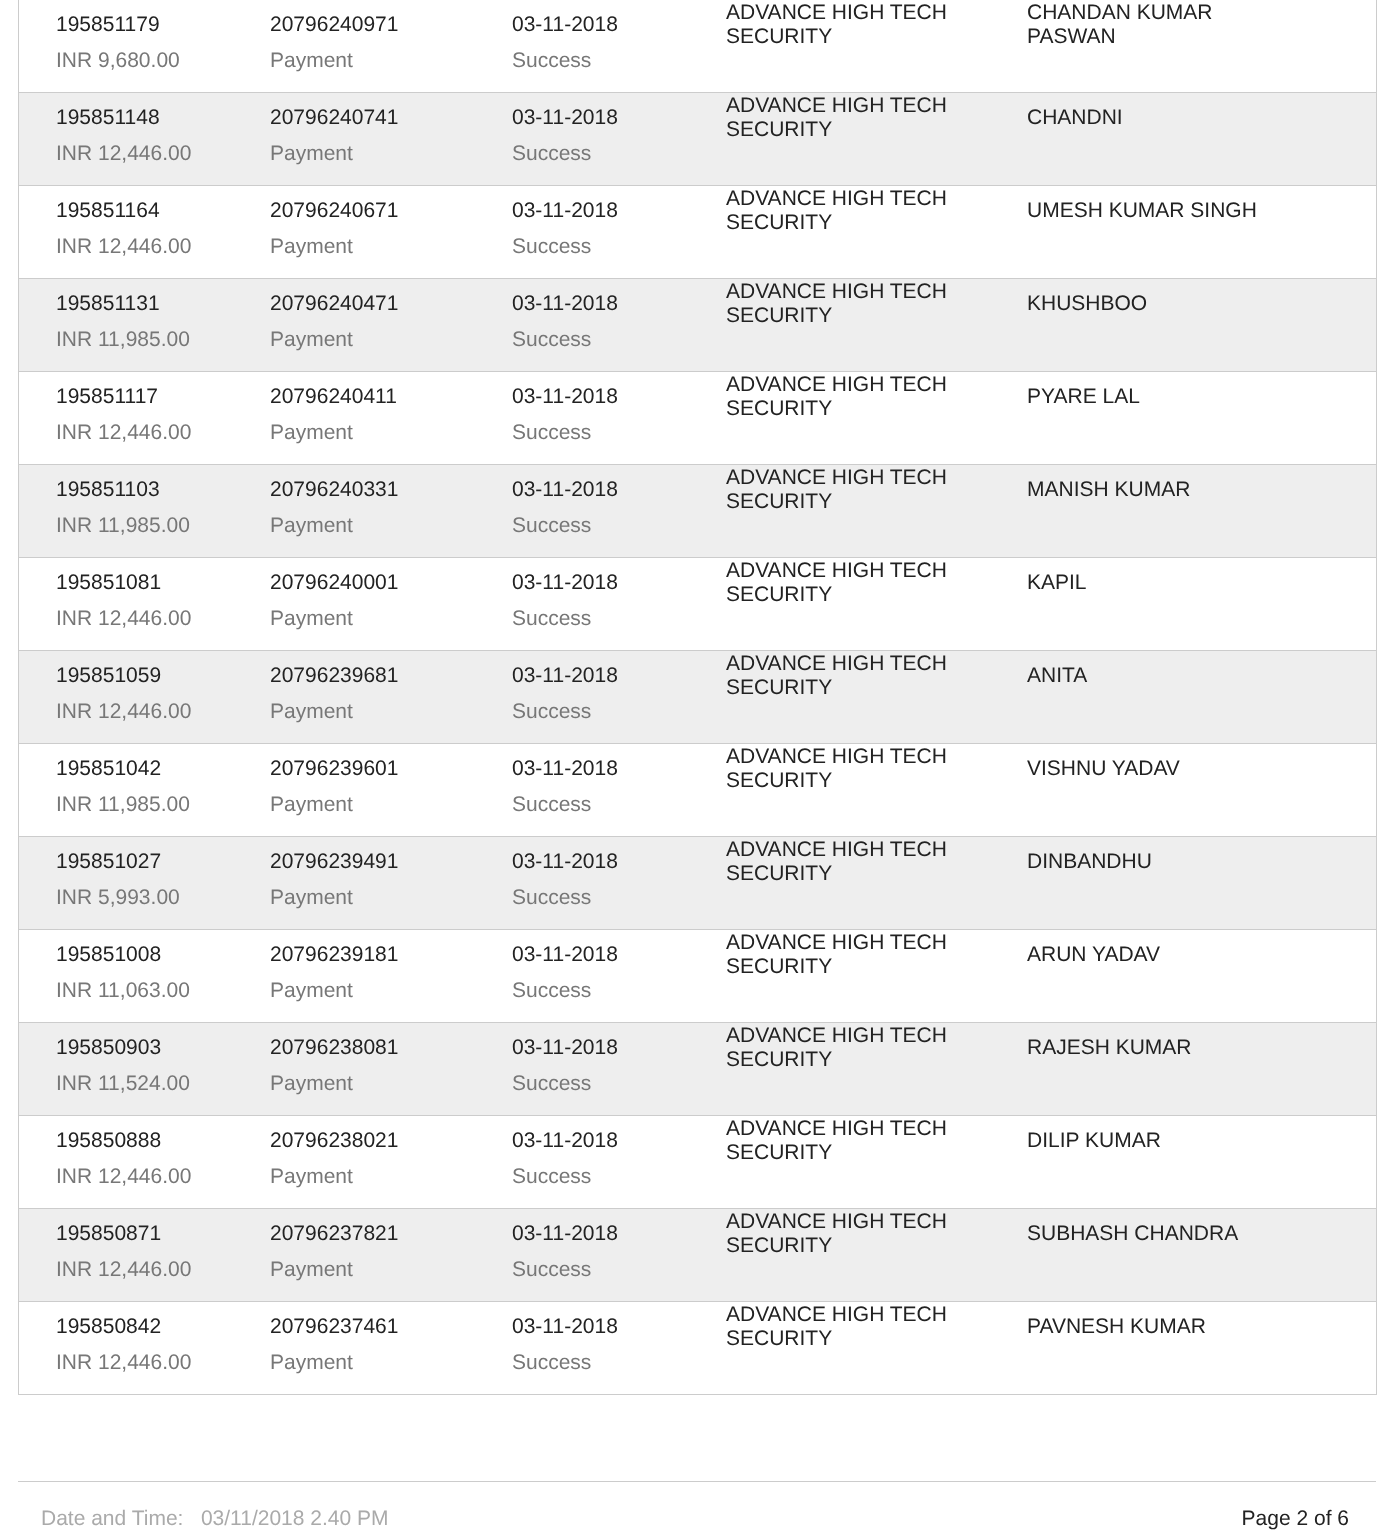| 195851179 | 20796240971 | 03-11-2018 | ADVANCE HIGH TECH SECURITY | CHANDAN KUMAR PASWAN |
| INR 9,680.00 | Payment | Success | | |
| 195851148 | 20796240741 | 03-11-2018 | ADVANCE HIGH TECH SECURITY | CHANDNI |
| INR 12,446.00 | Payment | Success | | |
| 195851164 | 20796240671 | 03-11-2018 | ADVANCE HIGH TECH SECURITY | UMESH KUMAR SINGH |
| INR 12,446.00 | Payment | Success | | |
| 195851131 | 20796240471 | 03-11-2018 | ADVANCE HIGH TECH SECURITY | KHUSHBOO |
| INR 11,985.00 | Payment | Success | | |
| 195851117 | 20796240411 | 03-11-2018 | ADVANCE HIGH TECH SECURITY | PYARE LAL |
| INR 12,446.00 | Payment | Success | | |
| 195851103 | 20796240331 | 03-11-2018 | ADVANCE HIGH TECH SECURITY | MANISH KUMAR |
| INR 11,985.00 | Payment | Success | | |
| 195851081 | 20796240001 | 03-11-2018 | ADVANCE HIGH TECH SECURITY | KAPIL |
| INR 12,446.00 | Payment | Success | | |
| 195851059 | 20796239681 | 03-11-2018 | ADVANCE HIGH TECH SECURITY | ANITA |
| INR 12,446.00 | Payment | Success | | |
| 195851042 | 20796239601 | 03-11-2018 | ADVANCE HIGH TECH SECURITY | VISHNU YADAV |
| INR 11,985.00 | Payment | Success | | |
| 195851027 | 20796239491 | 03-11-2018 | ADVANCE HIGH TECH SECURITY | DINBANDHU |
| INR 5,993.00 | Payment | Success | | |
| 195851008 | 20796239181 | 03-11-2018 | ADVANCE HIGH TECH SECURITY | ARUN YADAV |
| INR 11,063.00 | Payment | Success | | |
| 195850903 | 20796238081 | 03-11-2018 | ADVANCE HIGH TECH SECURITY | RAJESH KUMAR |
| INR 11,524.00 | Payment | Success | | |
| 195850888 | 20796238021 | 03-11-2018 | ADVANCE HIGH TECH SECURITY | DILIP KUMAR |
| INR 12,446.00 | Payment | Success | | |
| 195850871 | 20796237821 | 03-11-2018 | ADVANCE HIGH TECH SECURITY | SUBHASH CHANDRA |
| INR 12,446.00 | Payment | Success | | |
| 195850842 | 20796237461 | 03-11-2018 | ADVANCE HIGH TECH SECURITY | PAVNESH KUMAR |
| INR 12,446.00 | Payment | Success | | |
Date and Time: 03/11/2018 2.40 PM Page 2 of 6